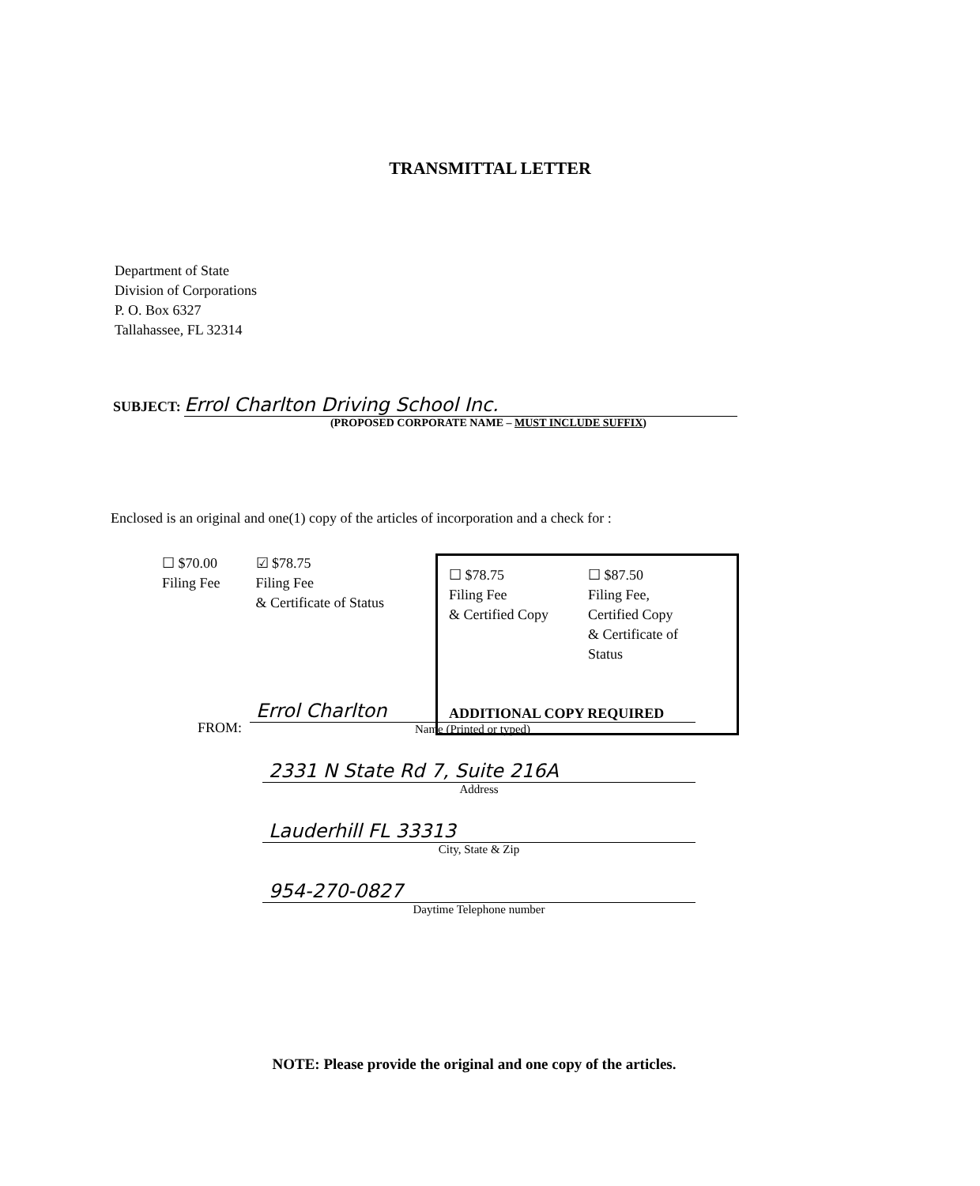TRANSMITTAL LETTER
Department of State
Division of Corporations
P. O. Box 6327
Tallahassee, FL 32314
SUBJECT: Errol Charlton Driving School Inc.
(PROPOSED CORPORATE NAME – MUST INCLUDE SUFFIX)
Enclosed is an original and one(1) copy of the articles of incorporation and a check for :
☐ $70.00
Filing Fee
☑ $78.75
Filing Fee
& Certificate of Status
☐ $78.75
Filing Fee
& Certified Copy
☐ $87.50
Filing Fee,
Certified Copy
& Certificate of
Status
ADDITIONAL COPY REQUIRED
FROM:
Errol Charlton
Name (Printed or typed)
2331 N State Rd 7, Suite 216A
Address
Lauderhill FL 33313
City, State & Zip
954-270-0827
Daytime Telephone number
NOTE: Please provide the original and one copy of the articles.